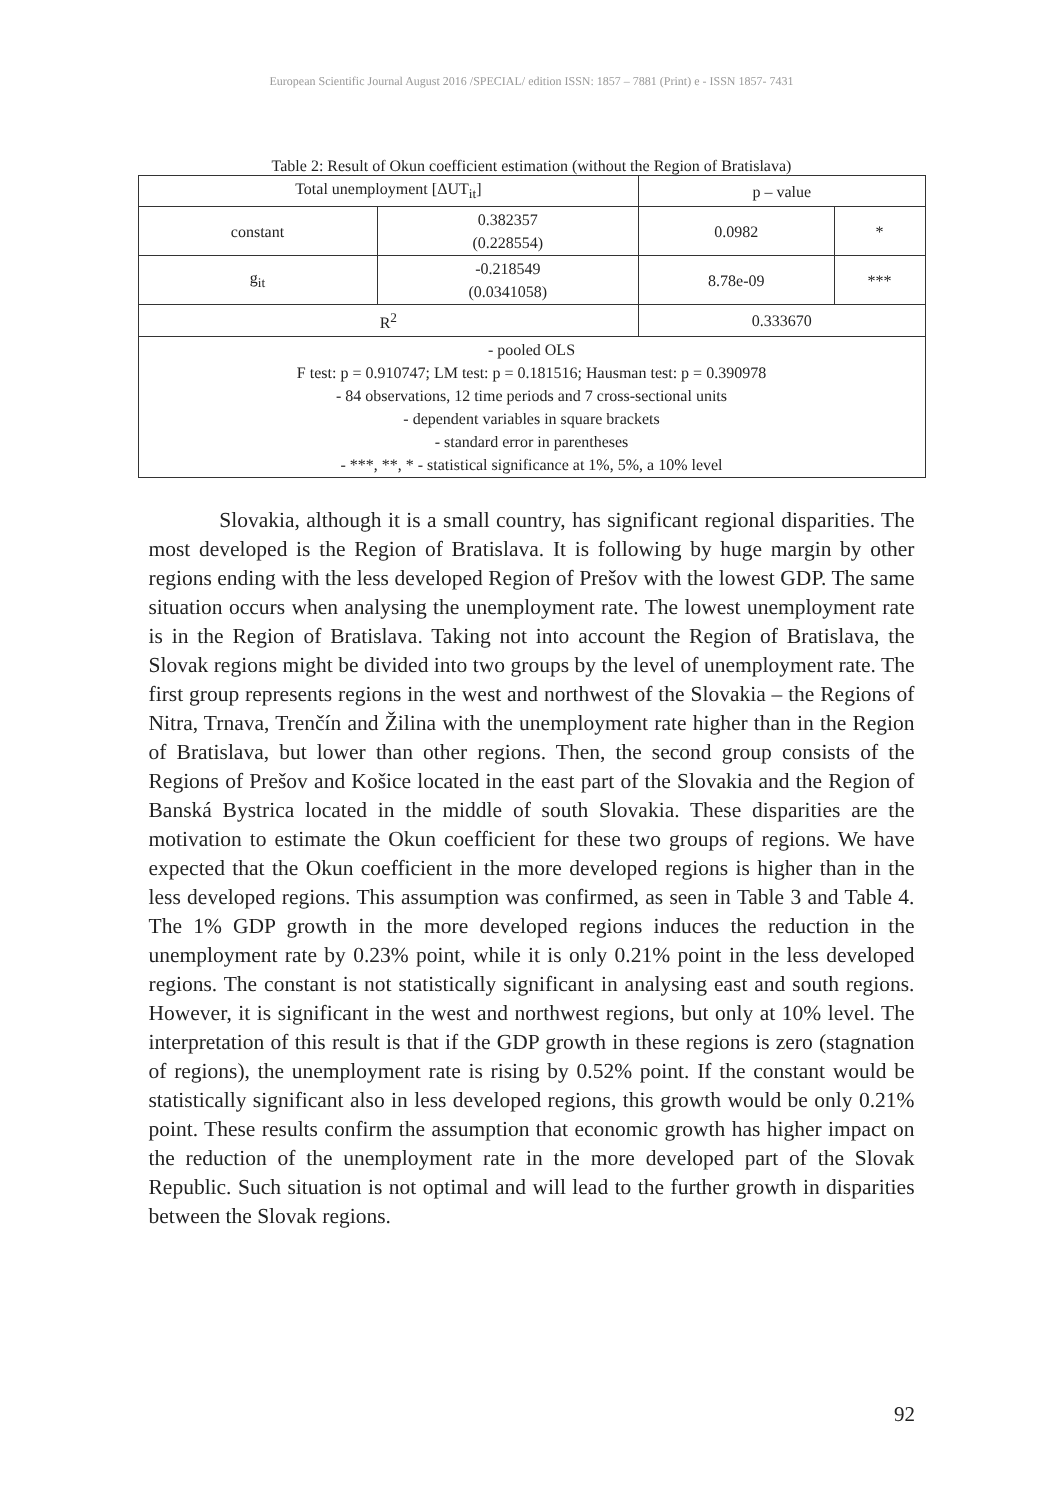European Scientific Journal August 2016 /SPECIAL/ edition ISSN: 1857 – 7881 (Print) e - ISSN 1857- 7431
Table 2: Result of Okun coefficient estimation (without the Region of Bratislava)
| Total unemployment [ΔUT<sub>it</sub>] | | p – value | |
| constant | 0.382357 (0.228554) | 0.0982 | * |
| g<sub>it</sub> | -0.218549 (0.0341058) | 8.78e-09 | *** |
| R<sup>2</sup> | | 0.333670 | |
| - pooled OLS F test: p = 0.910747; LM test: p = 0.181516; Hausman test: p = 0.390978 - 84 observations, 12 time periods and 7 cross-sectional units - dependent variables in square brackets - standard error in parentheses - ***, **, * - statistical significance at 1%, 5%, a 10% level | | | |
Slovakia, although it is a small country, has significant regional disparities. The most developed is the Region of Bratislava. It is following by huge margin by other regions ending with the less developed Region of Prešov with the lowest GDP. The same situation occurs when analysing the unemployment rate. The lowest unemployment rate is in the Region of Bratislava. Taking not into account the Region of Bratislava, the Slovak regions might be divided into two groups by the level of unemployment rate. The first group represents regions in the west and northwest of the Slovakia – the Regions of Nitra, Trnava, Trenčín and Žilina with the unemployment rate higher than in the Region of Bratislava, but lower than other regions. Then, the second group consists of the Regions of Prešov and Košice located in the east part of the Slovakia and the Region of Banská Bystrica located in the middle of south Slovakia. These disparities are the motivation to estimate the Okun coefficient for these two groups of regions. We have expected that the Okun coefficient in the more developed regions is higher than in the less developed regions. This assumption was confirmed, as seen in Table 3 and Table 4. The 1% GDP growth in the more developed regions induces the reduction in the unemployment rate by 0.23% point, while it is only 0.21% point in the less developed regions. The constant is not statistically significant in analysing east and south regions. However, it is significant in the west and northwest regions, but only at 10% level. The interpretation of this result is that if the GDP growth in these regions is zero (stagnation of regions), the unemployment rate is rising by 0.52% point. If the constant would be statistically significant also in less developed regions, this growth would be only 0.21% point. These results confirm the assumption that economic growth has higher impact on the reduction of the unemployment rate in the more developed part of the Slovak Republic. Such situation is not optimal and will lead to the further growth in disparities between the Slovak regions.
92